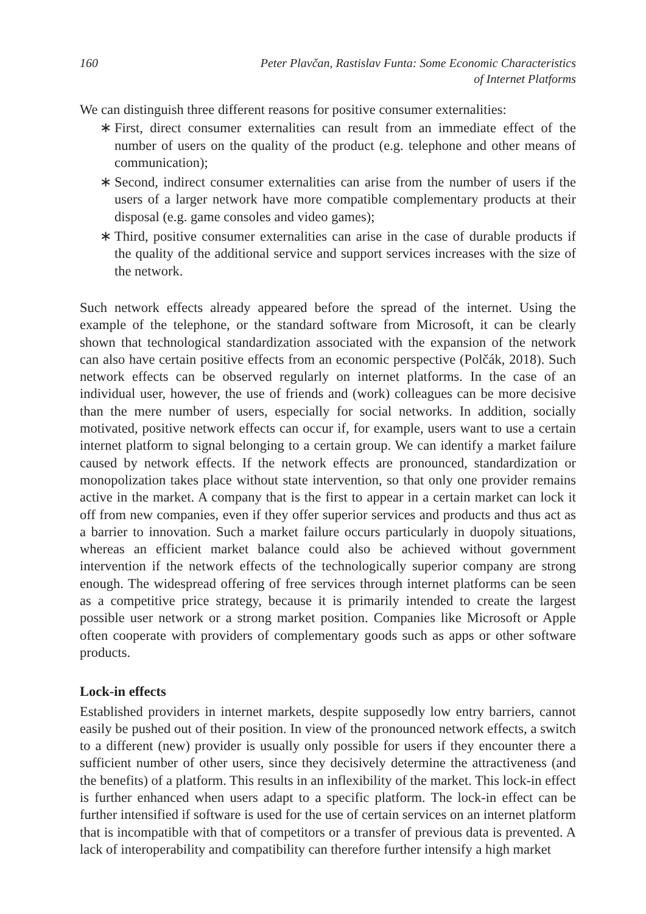160 Peter Plavčan, Rastislav Funta: Some Economic Characteristics
of Internet Platforms
We can distinguish three different reasons for positive consumer externalities:
∗ First, direct consumer externalities can result from an immediate effect of the number of users on the quality of the product (e.g. telephone and other means of communication);
∗ Second, indirect consumer externalities can arise from the number of users if the users of a larger network have more compatible complementary products at their disposal (e.g. game consoles and video games);
∗ Third, positive consumer externalities can arise in the case of durable products if the quality of the additional service and support services increases with the size of the network.
Such network effects already appeared before the spread of the internet. Using the example of the telephone, or the standard software from Microsoft, it can be clearly shown that technological standardization associated with the expansion of the network can also have certain positive effects from an economic perspective (Polčák, 2018). Such network effects can be observed regularly on internet platforms. In the case of an individual user, however, the use of friends and (work) colleagues can be more decisive than the mere number of users, especially for social networks. In addition, socially motivated, positive network effects can occur if, for example, users want to use a certain internet platform to signal belonging to a certain group. We can identify a market failure caused by network effects. If the network effects are pronounced, standardization or monopolization takes place without state intervention, so that only one provider remains active in the market. A company that is the first to appear in a certain market can lock it off from new companies, even if they offer superior services and products and thus act as a barrier to innovation. Such a market failure occurs particularly in duopoly situations, whereas an efficient market balance could also be achieved without government intervention if the network effects of the technologically superior company are strong enough. The widespread offering of free services through internet platforms can be seen as a competitive price strategy, because it is primarily intended to create the largest possible user network or a strong market position. Companies like Microsoft or Apple often cooperate with providers of complementary goods such as apps or other software products.
Lock-in effects
Established providers in internet markets, despite supposedly low entry barriers, cannot easily be pushed out of their position. In view of the pronounced network effects, a switch to a different (new) provider is usually only possible for users if they encounter there a sufficient number of other users, since they decisively determine the attractiveness (and the benefits) of a platform. This results in an inflexibility of the market. This lock-in effect is further enhanced when users adapt to a specific platform. The lock-in effect can be further intensified if software is used for the use of certain services on an internet platform that is incompatible with that of competitors or a transfer of previous data is prevented. A lack of interoperability and compatibility can therefore further intensify a high market